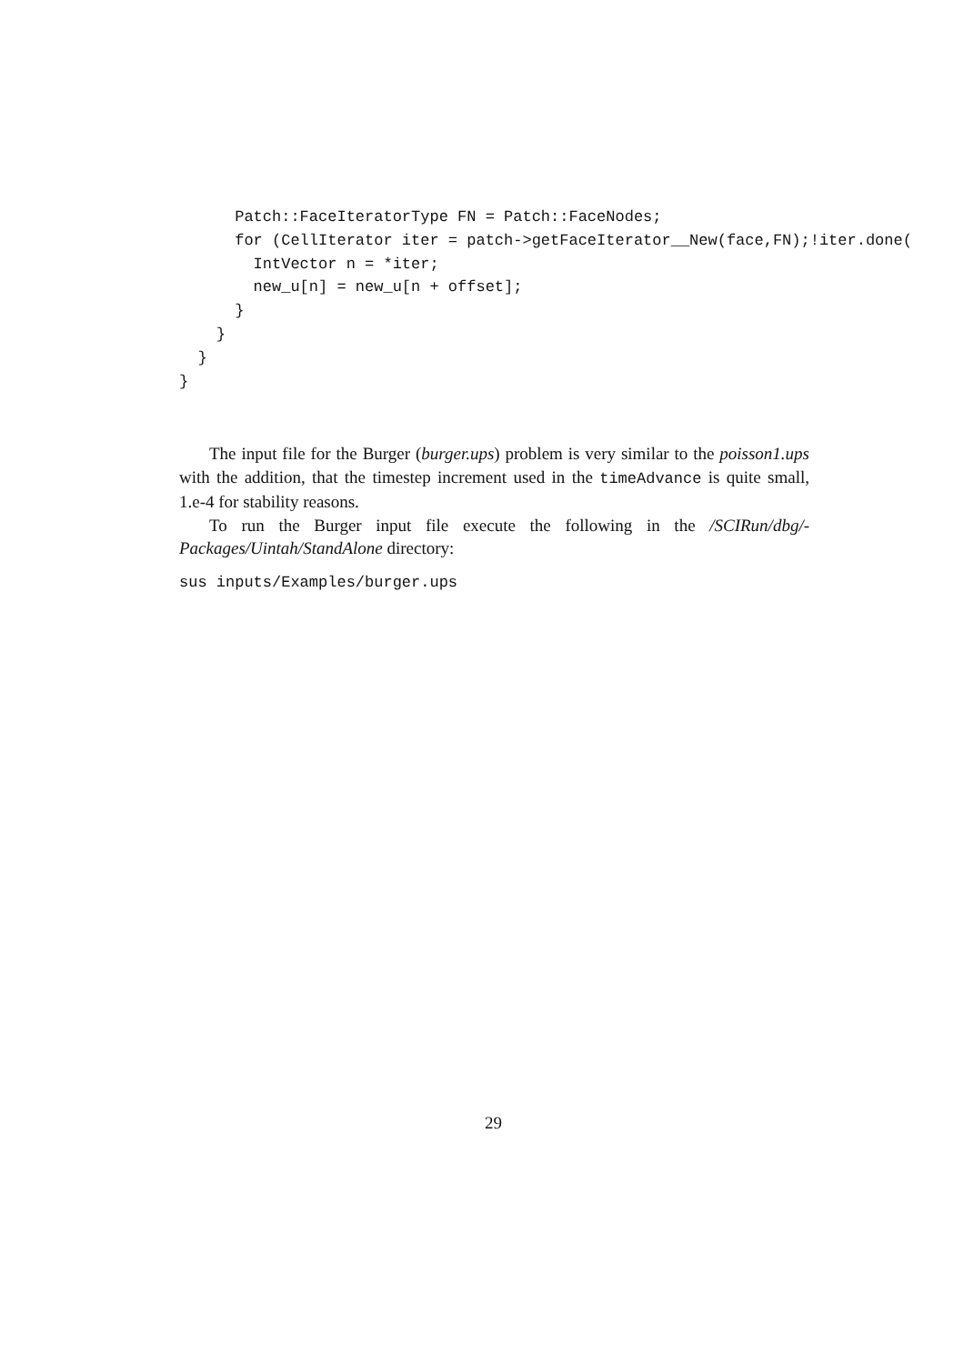Patch::FaceIteratorType FN = Patch::FaceNodes;
      for (CellIterator iter = patch->getFaceIterator__New(face,FN);!iter.done(
        IntVector n = *iter;
        new_u[n] = new_u[n + offset];
      }
    }
  }
}
The input file for the Burger (burger.ups) problem is very similar to the poisson1.ups with the addition, that the timestep increment used in the timeAdvance is quite small, 1.e-4 for stability reasons.
To run the Burger input file execute the following in the /SCIRun/dbg/-Packages/Uintah/StandAlone directory:
sus inputs/Examples/burger.ups
29